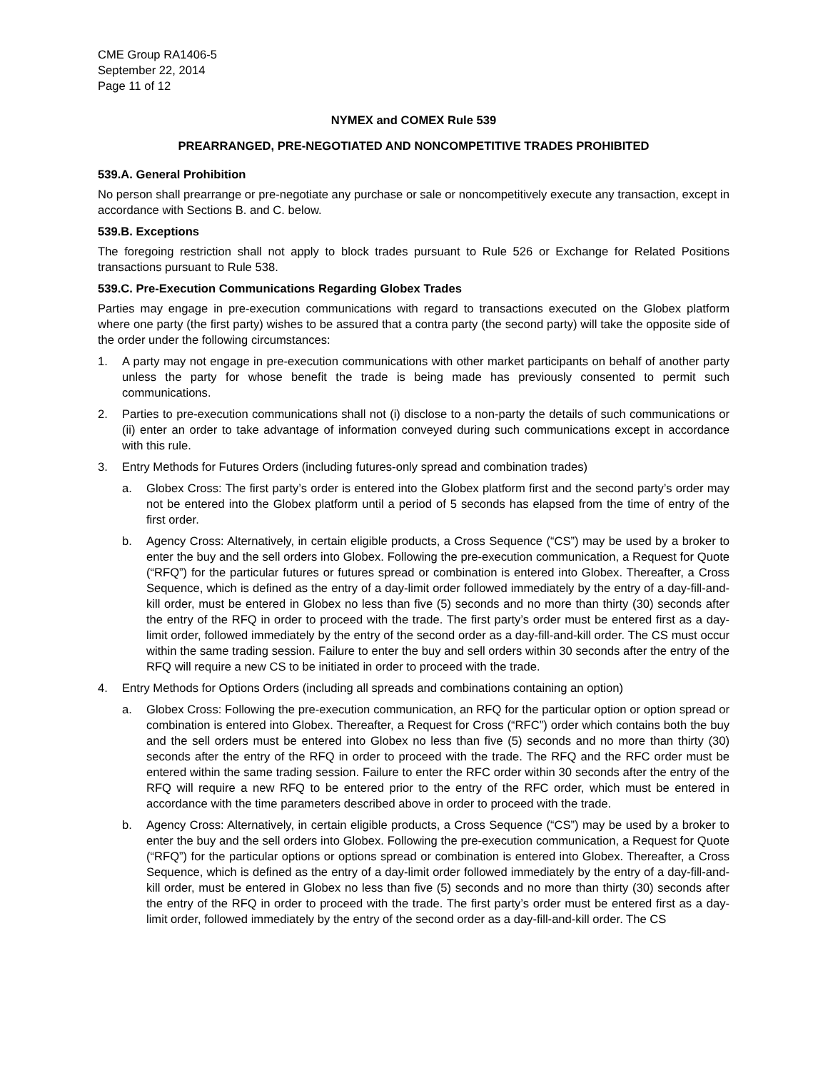CME Group RA1406-5
September 22, 2014
Page 11 of 12
NYMEX and COMEX Rule 539
PREARRANGED, PRE-NEGOTIATED AND NONCOMPETITIVE TRADES PROHIBITED
539.A. General Prohibition
No person shall prearrange or pre-negotiate any purchase or sale or noncompetitively execute any transaction, except in accordance with Sections B. and C. below.
539.B. Exceptions
The foregoing restriction shall not apply to block trades pursuant to Rule 526 or Exchange for Related Positions transactions pursuant to Rule 538.
539.C. Pre-Execution Communications Regarding Globex Trades
Parties may engage in pre-execution communications with regard to transactions executed on the Globex platform where one party (the first party) wishes to be assured that a contra party (the second party) will take the opposite side of the order under the following circumstances:
1. A party may not engage in pre-execution communications with other market participants on behalf of another party unless the party for whose benefit the trade is being made has previously consented to permit such communications.
2. Parties to pre-execution communications shall not (i) disclose to a non-party the details of such communications or (ii) enter an order to take advantage of information conveyed during such communications except in accordance with this rule.
3. Entry Methods for Futures Orders (including futures-only spread and combination trades)
a. Globex Cross: The first party’s order is entered into the Globex platform first and the second party’s order may not be entered into the Globex platform until a period of 5 seconds has elapsed from the time of entry of the first order.
b. Agency Cross: Alternatively, in certain eligible products, a Cross Sequence (“CS”) may be used by a broker to enter the buy and the sell orders into Globex. Following the pre-execution communication, a Request for Quote (“RFQ”) for the particular futures or futures spread or combination is entered into Globex. Thereafter, a Cross Sequence, which is defined as the entry of a day-limit order followed immediately by the entry of a day-fill-and-kill order, must be entered in Globex no less than five (5) seconds and no more than thirty (30) seconds after the entry of the RFQ in order to proceed with the trade. The first party’s order must be entered first as a day-limit order, followed immediately by the entry of the second order as a day-fill-and-kill order. The CS must occur within the same trading session. Failure to enter the buy and sell orders within 30 seconds after the entry of the RFQ will require a new CS to be initiated in order to proceed with the trade.
4. Entry Methods for Options Orders (including all spreads and combinations containing an option)
a. Globex Cross: Following the pre-execution communication, an RFQ for the particular option or option spread or combination is entered into Globex. Thereafter, a Request for Cross (“RFC”) order which contains both the buy and the sell orders must be entered into Globex no less than five (5) seconds and no more than thirty (30) seconds after the entry of the RFQ in order to proceed with the trade. The RFQ and the RFC order must be entered within the same trading session. Failure to enter the RFC order within 30 seconds after the entry of the RFQ will require a new RFQ to be entered prior to the entry of the RFC order, which must be entered in accordance with the time parameters described above in order to proceed with the trade.
b. Agency Cross: Alternatively, in certain eligible products, a Cross Sequence (“CS”) may be used by a broker to enter the buy and the sell orders into Globex. Following the pre-execution communication, a Request for Quote (“RFQ”) for the particular options or options spread or combination is entered into Globex. Thereafter, a Cross Sequence, which is defined as the entry of a day-limit order followed immediately by the entry of a day-fill-and-kill order, must be entered in Globex no less than five (5) seconds and no more than thirty (30) seconds after the entry of the RFQ in order to proceed with the trade. The first party’s order must be entered first as a day-limit order, followed immediately by the entry of the second order as a day-fill-and-kill order. The CS